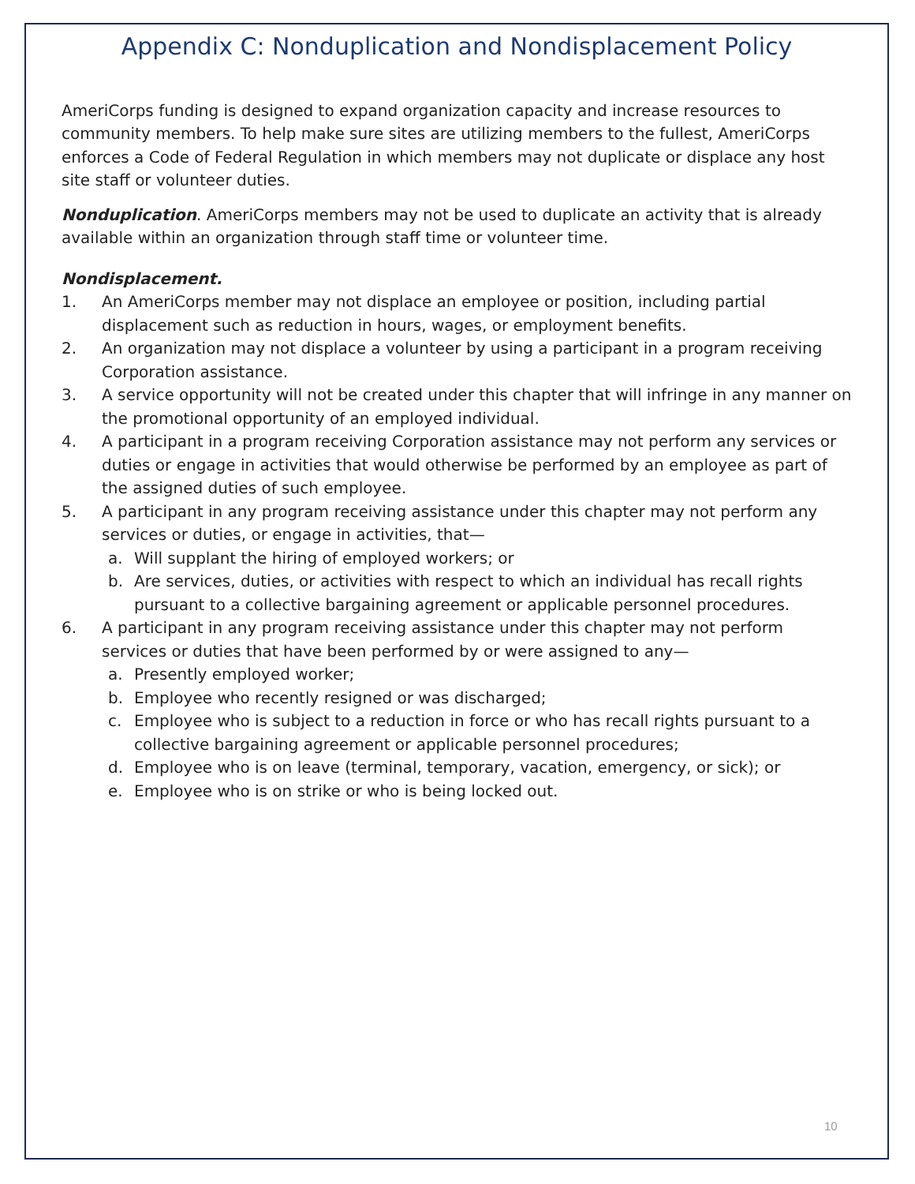Appendix C: Nonduplication and Nondisplacement Policy
AmeriCorps funding is designed to expand organization capacity and increase resources to community members. To help make sure sites are utilizing members to the fullest, AmeriCorps enforces a Code of Federal Regulation in which members may not duplicate or displace any host site staff or volunteer duties.
Nonduplication. AmeriCorps members may not be used to duplicate an activity that is already available within an organization through staff time or volunteer time.
Nondisplacement.
1. An AmeriCorps member may not displace an employee or position, including partial displacement such as reduction in hours, wages, or employment benefits.
2. An organization may not displace a volunteer by using a participant in a program receiving Corporation assistance.
3. A service opportunity will not be created under this chapter that will infringe in any manner on the promotional opportunity of an employed individual.
4. A participant in a program receiving Corporation assistance may not perform any services or duties or engage in activities that would otherwise be performed by an employee as part of the assigned duties of such employee.
5. A participant in any program receiving assistance under this chapter may not perform any services or duties, or engage in activities, that—
a. Will supplant the hiring of employed workers; or
b. Are services, duties, or activities with respect to which an individual has recall rights pursuant to a collective bargaining agreement or applicable personnel procedures.
6. A participant in any program receiving assistance under this chapter may not perform services or duties that have been performed by or were assigned to any—
a. Presently employed worker;
b. Employee who recently resigned or was discharged;
c. Employee who is subject to a reduction in force or who has recall rights pursuant to a collective bargaining agreement or applicable personnel procedures;
d. Employee who is on leave (terminal, temporary, vacation, emergency, or sick); or
e. Employee who is on strike or who is being locked out.
10